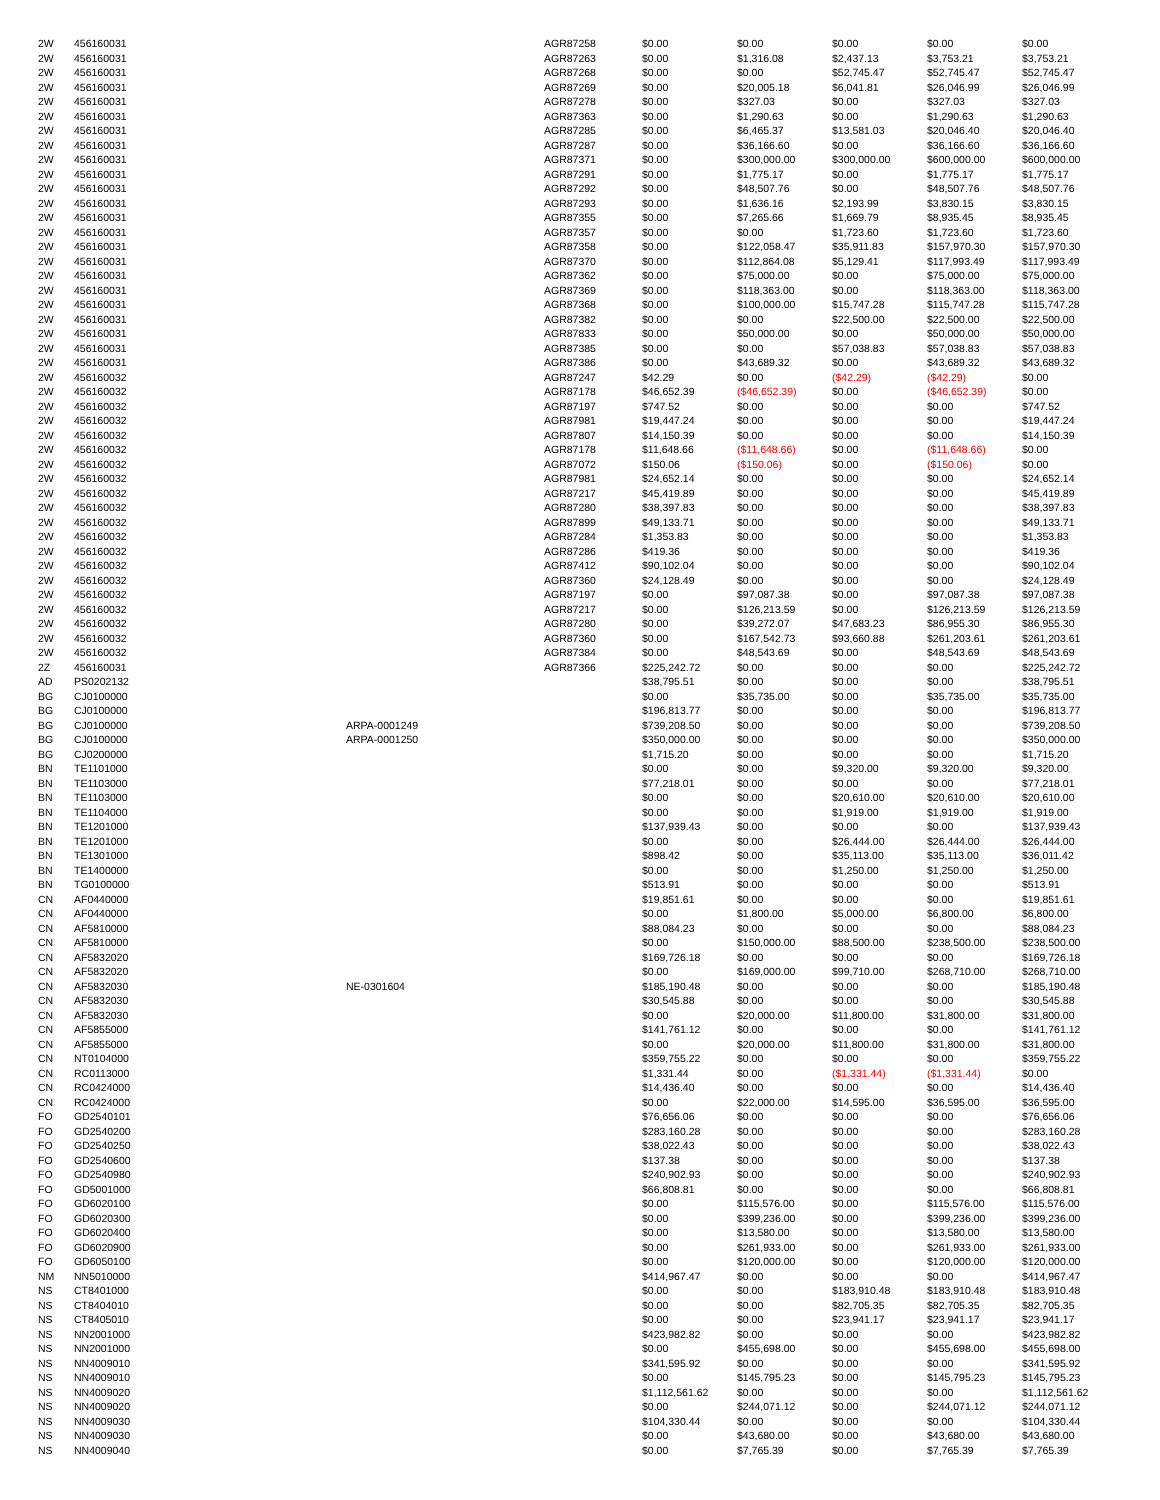| 2W | 456160031 | | AGR87258 | $0.00 | $0.00 | $0.00 | $0.00 | $0.00 |
| 2W | 456160031 | | AGR87263 | $0.00 | $1,316.08 | $2,437.13 | $3,753.21 | $3,753.21 |
| 2W | 456160031 | | AGR87268 | $0.00 | $0.00 | $52,745.47 | $52,745.47 | $52,745.47 |
| 2W | 456160031 | | AGR87269 | $0.00 | $20,005.18 | $6,041.81 | $26,046.99 | $26,046.99 |
| 2W | 456160031 | | AGR87278 | $0.00 | $327.03 | $0.00 | $327.03 | $327.03 |
| 2W | 456160031 | | AGR87363 | $0.00 | $1,290.63 | $0.00 | $1,290.63 | $1,290.63 |
| 2W | 456160031 | | AGR87285 | $0.00 | $6,465.37 | $13,581.03 | $20,046.40 | $20,046.40 |
| 2W | 456160031 | | AGR87287 | $0.00 | $36,166.60 | $0.00 | $36,166.60 | $36,166.60 |
| 2W | 456160031 | | AGR87371 | $0.00 | $300,000.00 | $300,000.00 | $600,000.00 | $600,000.00 |
| 2W | 456160031 | | AGR87291 | $0.00 | $1,775.17 | $0.00 | $1,775.17 | $1,775.17 |
| 2W | 456160031 | | AGR87292 | $0.00 | $48,507.76 | $0.00 | $48,507.76 | $48,507.76 |
| 2W | 456160031 | | AGR87293 | $0.00 | $1,636.16 | $2,193.99 | $3,830.15 | $3,830.15 |
| 2W | 456160031 | | AGR87355 | $0.00 | $7,265.66 | $1,669.79 | $8,935.45 | $8,935.45 |
| 2W | 456160031 | | AGR87357 | $0.00 | $0.00 | $1,723.60 | $1,723.60 | $1,723.60 |
| 2W | 456160031 | | AGR87358 | $0.00 | $122,058.47 | $35,911.83 | $157,970.30 | $157,970.30 |
| 2W | 456160031 | | AGR87370 | $0.00 | $112,864.08 | $5,129.41 | $117,993.49 | $117,993.49 |
| 2W | 456160031 | | AGR87362 | $0.00 | $75,000.00 | $0.00 | $75,000.00 | $75,000.00 |
| 2W | 456160031 | | AGR87369 | $0.00 | $118,363.00 | $0.00 | $118,363.00 | $118,363.00 |
| 2W | 456160031 | | AGR87368 | $0.00 | $100,000.00 | $15,747.28 | $115,747.28 | $115,747.28 |
| 2W | 456160031 | | AGR87382 | $0.00 | $0.00 | $22,500.00 | $22,500.00 | $22,500.00 |
| 2W | 456160031 | | AGR87833 | $0.00 | $50,000.00 | $0.00 | $50,000.00 | $50,000.00 |
| 2W | 456160031 | | AGR87385 | $0.00 | $0.00 | $57,038.83 | $57,038.83 | $57,038.83 |
| 2W | 456160031 | | AGR87386 | $0.00 | $43,689.32 | $0.00 | $43,689.32 | $43,689.32 |
| 2W | 456160032 | | AGR87247 | $42.29 | $0.00 | ($42.29) | ($42.29) | $0.00 |
| 2W | 456160032 | | AGR87178 | $46,652.39 | ($46,652.39) | $0.00 | ($46,652.39) | $0.00 |
| 2W | 456160032 | | AGR87197 | $747.52 | $0.00 | $0.00 | $0.00 | $747.52 |
| 2W | 456160032 | | AGR87981 | $19,447.24 | $0.00 | $0.00 | $0.00 | $19,447.24 |
| 2W | 456160032 | | AGR87807 | $14,150.39 | $0.00 | $0.00 | $0.00 | $14,150.39 |
| 2W | 456160032 | | AGR87178 | $11,648.66 | ($11,648.66) | $0.00 | ($11,648.66) | $0.00 |
| 2W | 456160032 | | AGR87072 | $150.06 | ($150.06) | $0.00 | ($150.06) | $0.00 |
| 2W | 456160032 | | AGR87981 | $24,652.14 | $0.00 | $0.00 | $0.00 | $24,652.14 |
| 2W | 456160032 | | AGR87217 | $45,419.89 | $0.00 | $0.00 | $0.00 | $45,419.89 |
| 2W | 456160032 | | AGR87280 | $38,397.83 | $0.00 | $0.00 | $0.00 | $38,397.83 |
| 2W | 456160032 | | AGR87899 | $49,133.71 | $0.00 | $0.00 | $0.00 | $49,133.71 |
| 2W | 456160032 | | AGR87284 | $1,353.83 | $0.00 | $0.00 | $0.00 | $1,353.83 |
| 2W | 456160032 | | AGR87286 | $419.36 | $0.00 | $0.00 | $0.00 | $419.36 |
| 2W | 456160032 | | AGR87412 | $90,102.04 | $0.00 | $0.00 | $0.00 | $90,102.04 |
| 2W | 456160032 | | AGR87360 | $24,128.49 | $0.00 | $0.00 | $0.00 | $24,128.49 |
| 2W | 456160032 | | AGR87197 | $0.00 | $97,087.38 | $0.00 | $97,087.38 | $97,087.38 |
| 2W | 456160032 | | AGR87217 | $0.00 | $126,213.59 | $0.00 | $126,213.59 | $126,213.59 |
| 2W | 456160032 | | AGR87280 | $0.00 | $39,272.07 | $47,683.23 | $86,955.30 | $86,955.30 |
| 2W | 456160032 | | AGR87360 | $0.00 | $167,542.73 | $93,660.88 | $261,203.61 | $261,203.61 |
| 2W | 456160032 | | AGR87384 | $0.00 | $48,543.69 | $0.00 | $48,543.69 | $48,543.69 |
| 2Z | 456160031 | | AGR87366 | $225,242.72 | $0.00 | $0.00 | $0.00 | $225,242.72 |
| AD | PS0202132 | | | $38,795.51 | $0.00 | $0.00 | $0.00 | $38,795.51 |
| BG | CJ0100000 | | | $0.00 | $35,735.00 | $0.00 | $35,735.00 | $35,735.00 |
| BG | CJ0100000 | | | $196,813.77 | $0.00 | $0.00 | $0.00 | $196,813.77 |
| BG | CJ0100000 | ARPA-0001249 | | $739,208.50 | $0.00 | $0.00 | $0.00 | $739,208.50 |
| BG | CJ0100000 | ARPA-0001250 | | $350,000.00 | $0.00 | $0.00 | $0.00 | $350,000.00 |
| BG | CJ0200000 | | | $1,715.20 | $0.00 | $0.00 | $0.00 | $1,715.20 |
| BN | TE1101000 | | | $0.00 | $0.00 | $9,320.00 | $9,320.00 | $9,320.00 |
| BN | TE1103000 | | | $77,218.01 | $0.00 | $0.00 | $0.00 | $77,218.01 |
| BN | TE1103000 | | | $0.00 | $0.00 | $20,610.00 | $20,610.00 | $20,610.00 |
| BN | TE1104000 | | | $0.00 | $0.00 | $1,919.00 | $1,919.00 | $1,919.00 |
| BN | TE1201000 | | | $137,939.43 | $0.00 | $0.00 | $0.00 | $137,939.43 |
| BN | TE1201000 | | | $0.00 | $0.00 | $26,444.00 | $26,444.00 | $26,444.00 |
| BN | TE1301000 | | | $898.42 | $0.00 | $35,113.00 | $35,113.00 | $36,011.42 |
| BN | TE1400000 | | | $0.00 | $0.00 | $1,250.00 | $1,250.00 | $1,250.00 |
| BN | TG0100000 | | | $513.91 | $0.00 | $0.00 | $0.00 | $513.91 |
| CN | AF0440000 | | | $19,851.61 | $0.00 | $0.00 | $0.00 | $19,851.61 |
| CN | AF0440000 | | | $0.00 | $1,800.00 | $5,000.00 | $6,800.00 | $6,800.00 |
| CN | AF5810000 | | | $88,084.23 | $0.00 | $0.00 | $0.00 | $88,084.23 |
| CN | AF5810000 | | | $0.00 | $150,000.00 | $88,500.00 | $238,500.00 | $238,500.00 |
| CN | AF5832020 | | | $169,726.18 | $0.00 | $0.00 | $0.00 | $169,726.18 |
| CN | AF5832020 | | | $0.00 | $169,000.00 | $99,710.00 | $268,710.00 | $268,710.00 |
| CN | AF5832030 | NE-0301604 | | $185,190.48 | $0.00 | $0.00 | $0.00 | $185,190.48 |
| CN | AF5832030 | | | $30,545.88 | $0.00 | $0.00 | $0.00 | $30,545.88 |
| CN | AF5832030 | | | $0.00 | $20,000.00 | $11,800.00 | $31,800.00 | $31,800.00 |
| CN | AF5855000 | | | $141,761.12 | $0.00 | $0.00 | $0.00 | $141,761.12 |
| CN | AF5855000 | | | $0.00 | $20,000.00 | $11,800.00 | $31,800.00 | $31,800.00 |
| CN | NT0104000 | | | $359,755.22 | $0.00 | $0.00 | $0.00 | $359,755.22 |
| CN | RC0113000 | | | $1,331.44 | $0.00 | ($1,331.44) | ($1,331.44) | $0.00 |
| CN | RC0424000 | | | $14,436.40 | $0.00 | $0.00 | $0.00 | $14,436.40 |
| CN | RC0424000 | | | $0.00 | $22,000.00 | $14,595.00 | $36,595.00 | $36,595.00 |
| FO | GD2540101 | | | $76,656.06 | $0.00 | $0.00 | $0.00 | $76,656.06 |
| FO | GD2540200 | | | $283,160.28 | $0.00 | $0.00 | $0.00 | $283,160.28 |
| FO | GD2540250 | | | $38,022.43 | $0.00 | $0.00 | $0.00 | $38,022.43 |
| FO | GD2540600 | | | $137.38 | $0.00 | $0.00 | $0.00 | $137.38 |
| FO | GD2540980 | | | $240,902.93 | $0.00 | $0.00 | $0.00 | $240,902.93 |
| FO | GD5001000 | | | $66,808.81 | $0.00 | $0.00 | $0.00 | $66,808.81 |
| FO | GD6020100 | | | $0.00 | $115,576.00 | $0.00 | $115,576.00 | $115,576.00 |
| FO | GD6020300 | | | $0.00 | $399,236.00 | $0.00 | $399,236.00 | $399,236.00 |
| FO | GD6020400 | | | $0.00 | $13,580.00 | $0.00 | $13,580.00 | $13,580.00 |
| FO | GD6020900 | | | $0.00 | $261,933.00 | $0.00 | $261,933.00 | $261,933.00 |
| FO | GD6050100 | | | $0.00 | $120,000.00 | $0.00 | $120,000.00 | $120,000.00 |
| NM | NN5010000 | | | $414,967.47 | $0.00 | $0.00 | $0.00 | $414,967.47 |
| NS | CT8401000 | | | $0.00 | $0.00 | $183,910.48 | $183,910.48 | $183,910.48 |
| NS | CT8404010 | | | $0.00 | $0.00 | $82,705.35 | $82,705.35 | $82,705.35 |
| NS | CT8405010 | | | $0.00 | $0.00 | $23,941.17 | $23,941.17 | $23,941.17 |
| NS | NN2001000 | | | $423,982.82 | $0.00 | $0.00 | $0.00 | $423,982.82 |
| NS | NN2001000 | | | $0.00 | $455,698.00 | $0.00 | $455,698.00 | $455,698.00 |
| NS | NN4009010 | | | $341,595.92 | $0.00 | $0.00 | $0.00 | $341,595.92 |
| NS | NN4009010 | | | $0.00 | $145,795.23 | $0.00 | $145,795.23 | $145,795.23 |
| NS | NN4009020 | | | $1,112,561.62 | $0.00 | $0.00 | $0.00 | $1,112,561.62 |
| NS | NN4009020 | | | $0.00 | $244,071.12 | $0.00 | $244,071.12 | $244,071.12 |
| NS | NN4009030 | | | $104,330.44 | $0.00 | $0.00 | $0.00 | $104,330.44 |
| NS | NN4009030 | | | $0.00 | $43,680.00 | $0.00 | $43,680.00 | $43,680.00 |
| NS | NN4009040 | | | $0.00 | $7,765.39 | $0.00 | $7,765.39 | $7,765.39 |